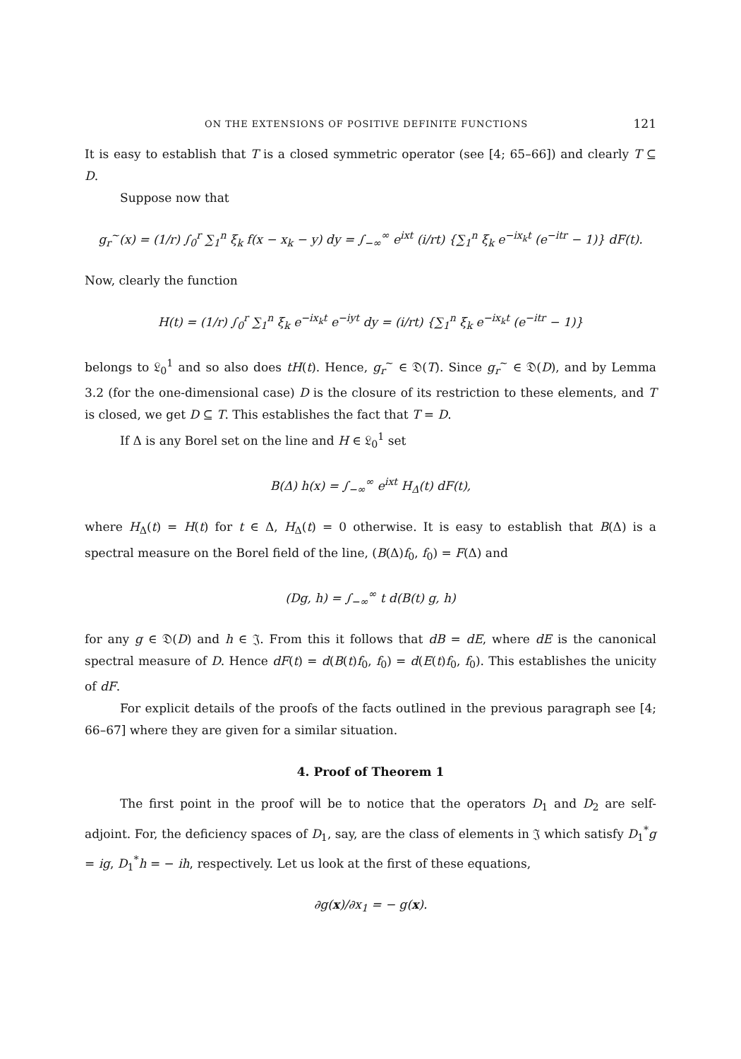ON THE EXTENSIONS OF POSITIVE DEFINITE FUNCTIONS 121
It is easy to establish that T is a closed symmetric operator (see [4; 65–66]) and clearly T ⊆ D.
Suppose now that
g<sub>r</sub><sup>~</sup>(x) = (1/r) ∫<sub>0</sub><sup>r</sup> ∑<sub>1</sub><sup>n</sup> ξ<sub>k</sub> f(x − x<sub>k</sub> − y) dy = ∫<sub>−∞</sub><sup>∞</sup> e<sup>ixt</sup> (i/rt) {∑<sub>1</sub><sup>n</sup> ξ<sub>k</sub> e<sup>−ix<sub>k</sub>t</sup> (e<sup>−itr</sup> − 1)} dF(t).
Now, clearly the function
H(t) = (1/r) ∫<sub>0</sub><sup>r</sup> ∑<sub>1</sub><sup>n</sup> ξ<sub>k</sub> e<sup>−ix<sub>k</sub>t</sup> e<sup>−iyt</sup> dy = (i/rt) {∑<sub>1</sub><sup>n</sup> ξ<sub>k</sub> e<sup>−ix<sub>k</sub>t</sup> (e<sup>−itr</sup> − 1)}
belongs to 𝔏<sub>0</sub><sup>1</sup> and so also does tH(t). Hence, g<sub>r</sub><sup>~</sup> ∈ 𝔇(T). Since g<sub>r</sub><sup>~</sup> ∈ 𝔇(D), and by Lemma 3.2 (for the one-dimensional case) D is the closure of its restriction to these elements, and T is closed, we get D ⊆ T. This establishes the fact that T = D.
If Δ is any Borel set on the line and H ∈ 𝔏<sub>0</sub><sup>1</sup> set
B(Δ) h(x) = ∫<sub>−∞</sub><sup>∞</sup> e<sup>ixt</sup> H<sub>Δ</sub>(t) dF(t),
where H<sub>Δ</sub>(t) = H(t) for t ∈ Δ, H<sub>Δ</sub>(t) = 0 otherwise. It is easy to establish that B(Δ) is a spectral measure on the Borel field of the line, (B(Δ)f<sub>0</sub>, f<sub>0</sub>) = F(Δ) and
(Dg, h) = ∫<sub>−∞</sub><sup>∞</sup> t d(B(t) g, h)
for any g ∈ 𝔇(D) and h ∈ 𝔍. From this it follows that dB = dE, where dE is the canonical spectral measure of D. Hence dF(t) = d(B(t)f<sub>0</sub>, f<sub>0</sub>) = d(E(t)f<sub>0</sub>, f<sub>0</sub>). This establishes the unicity of dF.
For explicit details of the proofs of the facts outlined in the previous paragraph see [4; 66–67] where they are given for a similar situation.
4. Proof of Theorem 1
The first point in the proof will be to notice that the operators D<sub>1</sub> and D<sub>2</sub> are self-adjoint. For, the deficiency spaces of D<sub>1</sub>, say, are the class of elements in 𝔍 which satisfy D<sub>1</sub><sup>*</sup>g = ig, D<sub>1</sub><sup>*</sup>h = − ih, respectively. Let us look at the first of these equations,
∂g(x)/∂x<sub>1</sub> = − g(x).